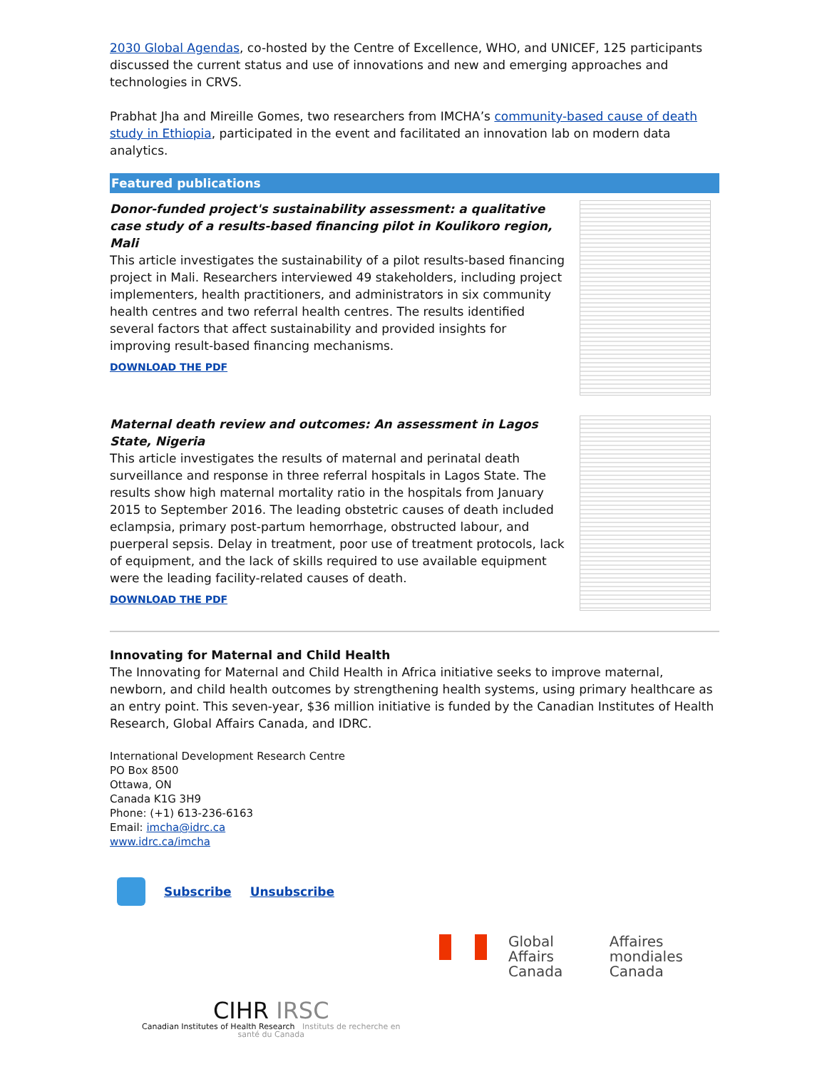2030 Global Agendas, co-hosted by the Centre of Excellence, WHO, and UNICEF, 125 participants discussed the current status and use of innovations and new and emerging approaches and technologies in CRVS.
Prabhat Jha and Mireille Gomes, two researchers from IMCHA’s community-based cause of death study in Ethiopia, participated in the event and facilitated an innovation lab on modern data analytics.
Featured publications
Donor-funded project's sustainability assessment: a qualitative case study of a results-based financing pilot in Koulikoro region, Mali
This article investigates the sustainability of a pilot results-based financing project in Mali. Researchers interviewed 49 stakeholders, including project implementers, health practitioners, and administrators in six community health centres and two referral health centres. The results identified several factors that affect sustainability and provided insights for improving result-based financing mechanisms.
DOWNLOAD THE PDF
Maternal death review and outcomes: An assessment in Lagos State, Nigeria
This article investigates the results of maternal and perinatal death surveillance and response in three referral hospitals in Lagos State. The results show high maternal mortality ratio in the hospitals from January 2015 to September 2016. The leading obstetric causes of death included eclampsia, primary post-partum hemorrhage, obstructed labour, and puerperal sepsis. Delay in treatment, poor use of treatment protocols, lack of equipment, and the lack of skills required to use available equipment were the leading facility-related causes of death.
DOWNLOAD THE PDF
Innovating for Maternal and Child Health
The Innovating for Maternal and Child Health in Africa initiative seeks to improve maternal, newborn, and child health outcomes by strengthening health systems, using primary healthcare as an entry point. This seven-year, $36 million initiative is funded by the Canadian Institutes of Health Research, Global Affairs Canada, and IDRC.
International Development Research Centre
PO Box 8500
Ottawa, ON
Canada K1G 3H9
Phone: (+1) 613-236-6163
Email: imcha@idrc.ca
www.idrc.ca/imcha
Subscribe Unsubscribe
CIHR IRSC
Canadian Institutes of Health Research Instituts de recherche en santé du Canada
Global Affairs
Canada
Affaires mondiales
Canada